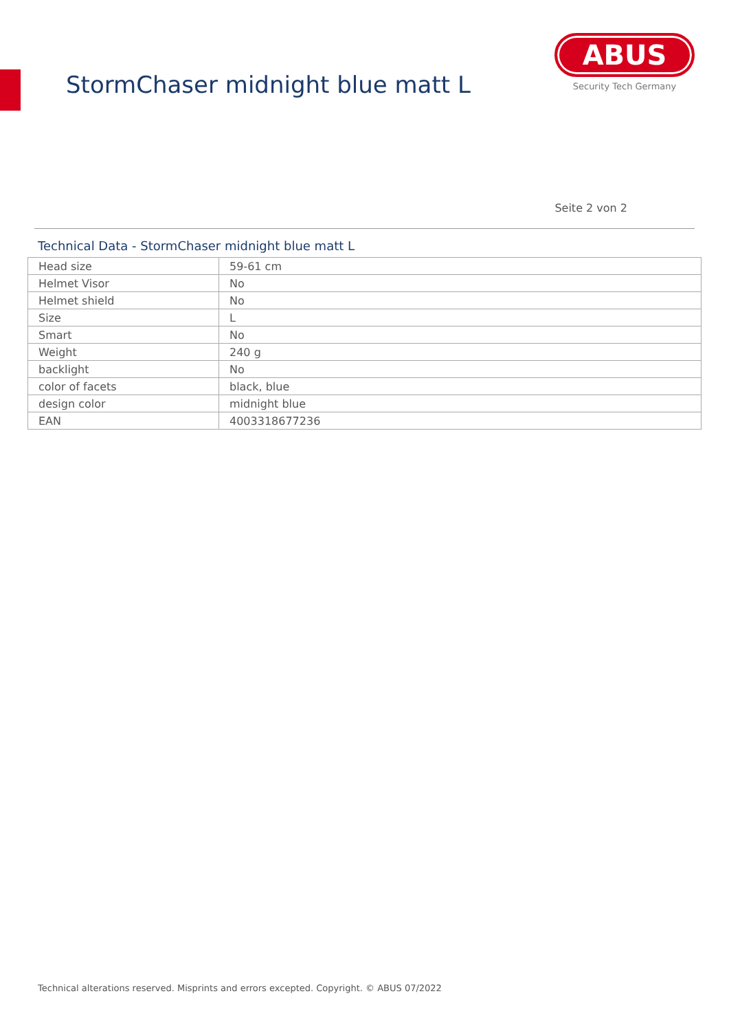StormChaser midnight blue matt L
ABUS
Security Tech Germany
Seite 2 von 2
Technical Data - StormChaser midnight blue matt L
| Head size | 59-61 cm |
| Helmet Visor | No |
| Helmet shield | No |
| Size | L |
| Smart | No |
| Weight | 240 g |
| backlight | No |
| color of facets | black, blue |
| design color | midnight blue |
| EAN | 4003318677236 |
Technical alterations reserved. Misprints and errors excepted. Copyright. © ABUS 07/2022